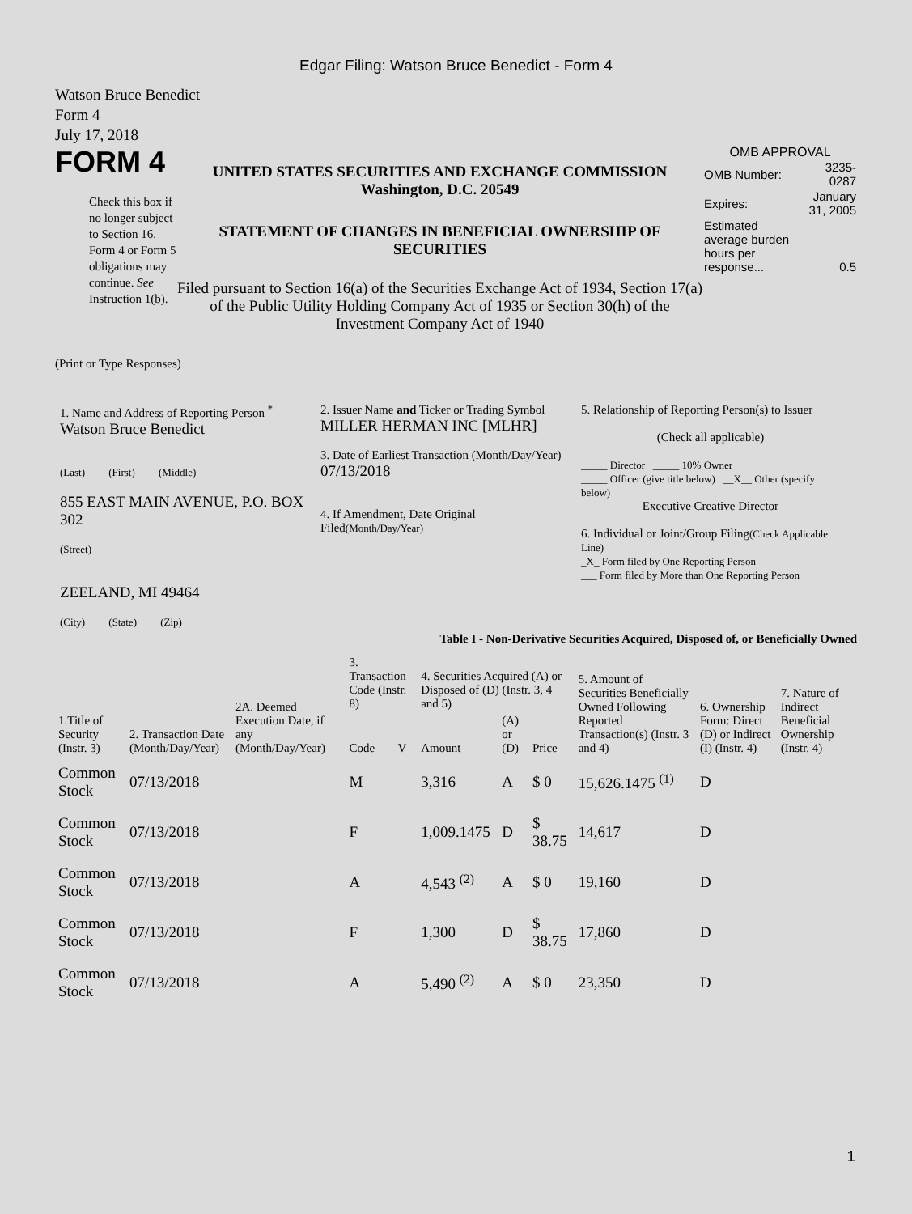Edgar Filing: Watson Bruce Benedict - Form 4
Watson Bruce Benedict
Form 4
July 17, 2018
FORM 4
Check this box if no longer subject to Section 16. Form 4 or Form 5 obligations may continue. See Instruction 1(b).
UNITED STATES SECURITIES AND EXCHANGE COMMISSION
Washington, D.C. 20549
STATEMENT OF CHANGES IN BENEFICIAL OWNERSHIP OF SECURITIES
Filed pursuant to Section 16(a) of the Securities Exchange Act of 1934, Section 17(a) of the Public Utility Holding Company Act of 1935 or Section 30(h) of the Investment Company Act of 1940
OMB APPROVAL
| OMB Number: | 3235-0287 |
| Expires: | January 31, 2005 |
| Estimated average burden hours per response... | 0.5 |
(Print or Type Responses)
1. Name and Address of Reporting Person <sup>*</sup>
Watson Bruce Benedict
(Last) (First) (Middle)
855 EAST MAIN AVENUE, P.O. BOX 302
(Street)
ZEELAND, MI 49464
(City) (State) (Zip)
2. Issuer Name and Ticker or Trading Symbol
MILLER HERMAN INC [MLHR]
3. Date of Earliest Transaction (Month/Day/Year)
07/13/2018
4. If Amendment, Date Original Filed(Month/Day/Year)
5. Relationship of Reporting Person(s) to Issuer
(Check all applicable)
_____ Director _____ 10% Owner
_____ Officer (give title below) __X__ Other (specify below)
Executive Creative Director
6. Individual or Joint/Group Filing(Check Applicable Line)
_X_ Form filed by One Reporting Person
___ Form filed by More than One Reporting Person
Table I - Non-Derivative Securities Acquired, Disposed of, or Beneficially Owned
| 1.Title of Security (Instr. 3) | 2. Transaction Date (Month/Day/Year) | 2A. Deemed Execution Date, if any (Month/Day/Year) | 3. Transaction Code (Instr. 8) | | 4. Securities Acquired (A) or Disposed of (D) (Instr. 3, 4 and 5) | | | 5. Amount of Securities Beneficially Owned Following Reported Transaction(s) (Instr. 3 and 4) | 6. Ownership Form: Direct (D) or Indirect (I) (Instr. 4) | 7. Nature of Indirect Beneficial Ownership (Instr. 4) |
| --- | --- | --- | --- | --- | --- | --- | --- | --- | --- | --- |
| | | | Code | V | Amount | (A) or (D) | Price | | | |
| Common Stock | 07/13/2018 | | M | | 3,316 | A | $ 0 | 15,626.1475 <sup>(1)</sup> | D | |
| Common Stock | 07/13/2018 | | F | | 1,009.1475 | D | $ 38.75 | 14,617 | D | |
| Common Stock | 07/13/2018 | | A | | 4,543 <sup>(2)</sup> | A | $ 0 | 19,160 | D | |
| Common Stock | 07/13/2018 | | F | | 1,300 | D | $ 38.75 | 17,860 | D | |
| Common Stock | 07/13/2018 | | A | | 5,490 <sup>(2)</sup> | A | $ 0 | 23,350 | D | |
1